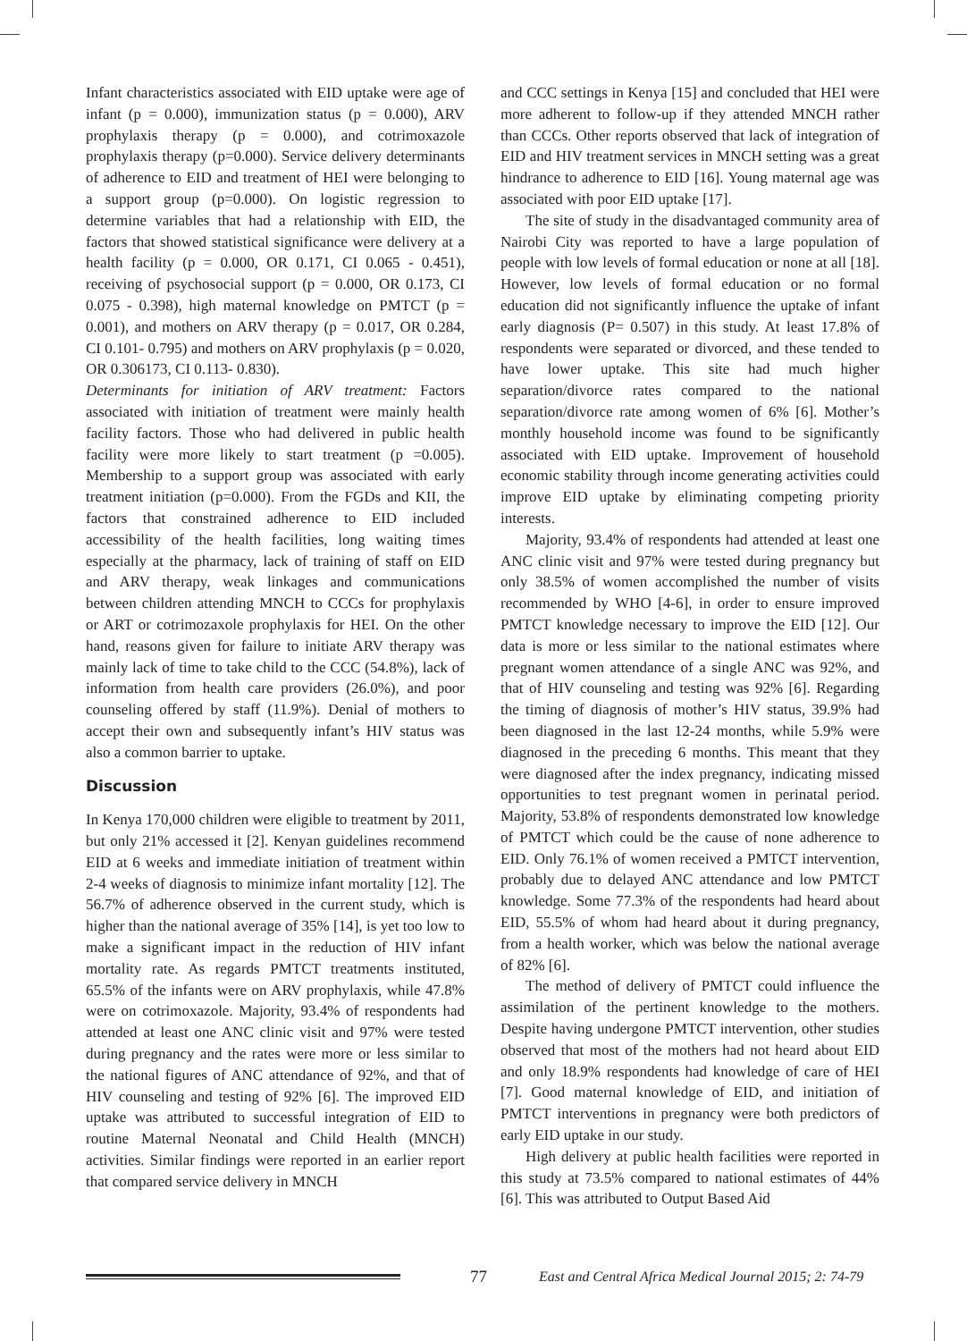Infant characteristics associated with EID uptake were age of infant (p = 0.000), immunization status (p = 0.000), ARV prophylaxis therapy (p = 0.000), and cotrimoxazole prophylaxis therapy (p=0.000). Service delivery determinants of adherence to EID and treatment of HEI were belonging to a support group (p=0.000). On logistic regression to determine variables that had a relationship with EID, the factors that showed statistical significance were delivery at a health facility (p = 0.000, OR 0.171, CI 0.065 - 0.451), receiving of psychosocial support (p = 0.000, OR 0.173, CI 0.075 - 0.398), high maternal knowledge on PMTCT (p = 0.001), and mothers on ARV therapy (p = 0.017, OR 0.284, CI 0.101- 0.795) and mothers on ARV prophylaxis (p = 0.020, OR 0.306173, CI 0.113- 0.830).
Determinants for initiation of ARV treatment: Factors associated with initiation of treatment were mainly health facility factors. Those who had delivered in public health facility were more likely to start treatment (p =0.005). Membership to a support group was associated with early treatment initiation (p=0.000). From the FGDs and KII, the factors that constrained adherence to EID included accessibility of the health facilities, long waiting times especially at the pharmacy, lack of training of staff on EID and ARV therapy, weak linkages and communications between children attending MNCH to CCCs for prophylaxis or ART or cotrimozaxole prophylaxis for HEI. On the other hand, reasons given for failure to initiate ARV therapy was mainly lack of time to take child to the CCC (54.8%), lack of information from health care providers (26.0%), and poor counseling offered by staff (11.9%). Denial of mothers to accept their own and subsequently infant’s HIV status was also a common barrier to uptake.
Discussion
In Kenya 170,000 children were eligible to treatment by 2011, but only 21% accessed it [2]. Kenyan guidelines recommend EID at 6 weeks and immediate initiation of treatment within 2-4 weeks of diagnosis to minimize infant mortality [12]. The 56.7% of adherence observed in the current study, which is higher than the national average of 35% [14], is yet too low to make a significant impact in the reduction of HIV infant mortality rate. As regards PMTCT treatments instituted, 65.5% of the infants were on ARV prophylaxis, while 47.8% were on cotrimoxazole. Majority, 93.4% of respondents had attended at least one ANC clinic visit and 97% were tested during pregnancy and the rates were more or less similar to the national figures of ANC attendance of 92%, and that of HIV counseling and testing of 92% [6]. The improved EID uptake was attributed to successful integration of EID to routine Maternal Neonatal and Child Health (MNCH) activities. Similar findings were reported in an earlier report that compared service delivery in MNCH
and CCC settings in Kenya [15] and concluded that HEI were more adherent to follow-up if they attended MNCH rather than CCCs. Other reports observed that lack of integration of EID and HIV treatment services in MNCH setting was a great hindrance to adherence to EID [16]. Young maternal age was associated with poor EID uptake [17].
The site of study in the disadvantaged community area of Nairobi City was reported to have a large population of people with low levels of formal education or none at all [18]. However, low levels of formal education or no formal education did not significantly influence the uptake of infant early diagnosis (P= 0.507) in this study. At least 17.8% of respondents were separated or divorced, and these tended to have lower uptake. This site had much higher separation/divorce rates compared to the national separation/divorce rate among women of 6% [6]. Mother’s monthly household income was found to be significantly associated with EID uptake. Improvement of household economic stability through income generating activities could improve EID uptake by eliminating competing priority interests.
Majority, 93.4% of respondents had attended at least one ANC clinic visit and 97% were tested during pregnancy but only 38.5% of women accomplished the number of visits recommended by WHO [4-6], in order to ensure improved PMTCT knowledge necessary to improve the EID [12]. Our data is more or less similar to the national estimates where pregnant women attendance of a single ANC was 92%, and that of HIV counseling and testing was 92% [6]. Regarding the timing of diagnosis of mother’s HIV status, 39.9% had been diagnosed in the last 12-24 months, while 5.9% were diagnosed in the preceding 6 months. This meant that they were diagnosed after the index pregnancy, indicating missed opportunities to test pregnant women in perinatal period. Majority, 53.8% of respondents demonstrated low knowledge of PMTCT which could be the cause of none adherence to EID. Only 76.1% of women received a PMTCT intervention, probably due to delayed ANC attendance and low PMTCT knowledge. Some 77.3% of the respondents had heard about EID, 55.5% of whom had heard about it during pregnancy, from a health worker, which was below the national average of 82% [6].
The method of delivery of PMTCT could influence the assimilation of the pertinent knowledge to the mothers. Despite having undergone PMTCT intervention, other studies observed that most of the mothers had not heard about EID and only 18.9% respondents had knowledge of care of HEI [7]. Good maternal knowledge of EID, and initiation of PMTCT interventions in pregnancy were both predictors of early EID uptake in our study.
High delivery at public health facilities were reported in this study at 73.5% compared to national estimates of 44% [6]. This was attributed to Output Based Aid
77 East and Central Africa Medical Journal 2015; 2: 74-79